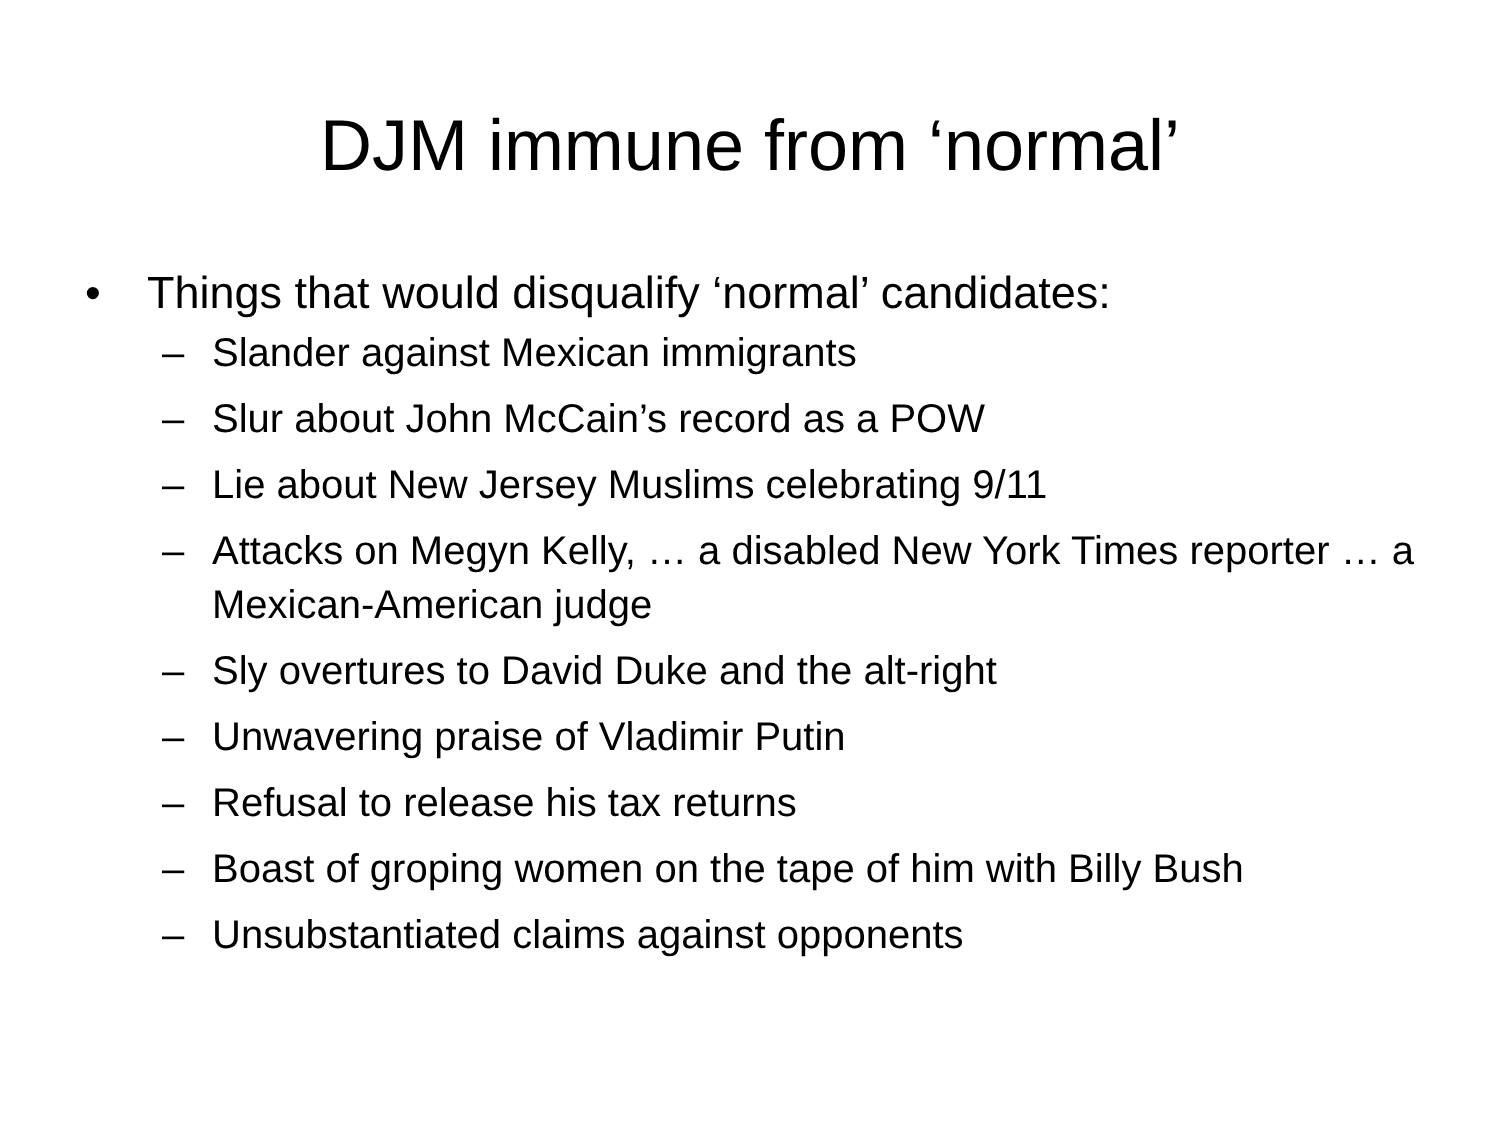DJM immune from ‘normal’
• Things that would disqualify ‘normal’ candidates:
– Slander against Mexican immigrants
– Slur about John McCain’s record as a POW
– Lie about New Jersey Muslims celebrating 9/11
– Attacks on Megyn Kelly, … a disabled New York Times reporter … a Mexican-American judge
– Sly overtures to David Duke and the alt-right
– Unwavering praise of Vladimir Putin
– Refusal to release his tax returns
– Boast of groping women on the tape of him with Billy Bush
– Unsubstantiated claims against opponents